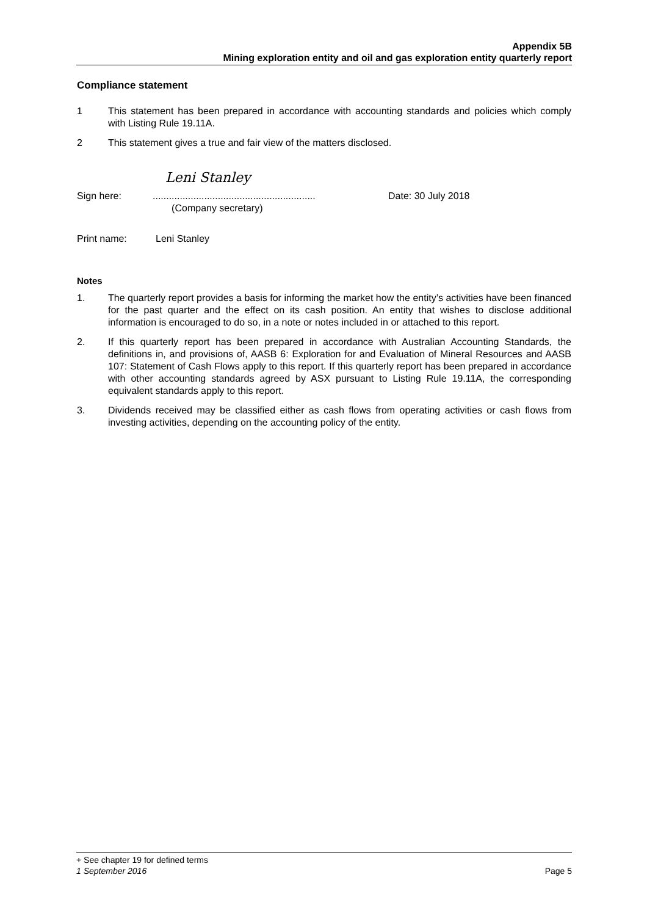Appendix 5B
Mining exploration entity and oil and gas exploration entity quarterly report
Compliance statement
1 This statement has been prepared in accordance with accounting standards and policies which comply with Listing Rule 19.11A.
2 This statement gives a true and fair view of the matters disclosed.
Leni Stanley
Sign here: ............................................................
(Company secretary)
Date: 30 July 2018
Print name: Leni Stanley
Notes
1. The quarterly report provides a basis for informing the market how the entity’s activities have been financed for the past quarter and the effect on its cash position. An entity that wishes to disclose additional information is encouraged to do so, in a note or notes included in or attached to this report.
2. If this quarterly report has been prepared in accordance with Australian Accounting Standards, the definitions in, and provisions of, AASB 6: Exploration for and Evaluation of Mineral Resources and AASB 107: Statement of Cash Flows apply to this report. If this quarterly report has been prepared in accordance with other accounting standards agreed by ASX pursuant to Listing Rule 19.11A, the corresponding equivalent standards apply to this report.
3. Dividends received may be classified either as cash flows from operating activities or cash flows from investing activities, depending on the accounting policy of the entity.
+ See chapter 19 for defined terms
1 September 2016 Page 5